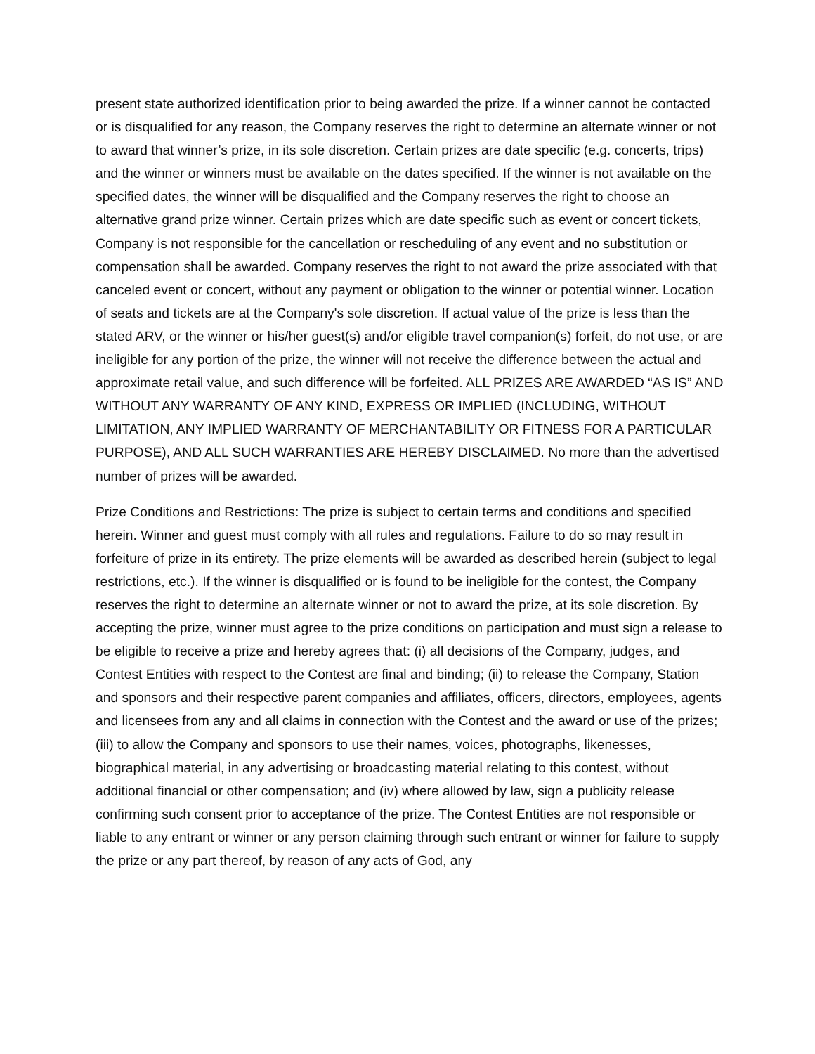present state authorized identification prior to being awarded the prize. If a winner cannot be contacted or is disqualified for any reason, the Company reserves the right to determine an alternate winner or not to award that winner’s prize, in its sole discretion. Certain prizes are date specific (e.g. concerts, trips) and the winner or winners must be available on the dates specified. If the winner is not available on the specified dates, the winner will be disqualified and the Company reserves the right to choose an alternative grand prize winner. Certain prizes which are date specific such as event or concert tickets, Company is not responsible for the cancellation or rescheduling of any event and no substitution or compensation shall be awarded. Company reserves the right to not award the prize associated with that canceled event or concert, without any payment or obligation to the winner or potential winner. Location of seats and tickets are at the Company's sole discretion. If actual value of the prize is less than the stated ARV, or the winner or his/her guest(s) and/or eligible travel companion(s) forfeit, do not use, or are ineligible for any portion of the prize, the winner will not receive the difference between the actual and approximate retail value, and such difference will be forfeited. ALL PRIZES ARE AWARDED “AS IS” AND WITHOUT ANY WARRANTY OF ANY KIND, EXPRESS OR IMPLIED (INCLUDING, WITHOUT LIMITATION, ANY IMPLIED WARRANTY OF MERCHANTABILITY OR FITNESS FOR A PARTICULAR PURPOSE), AND ALL SUCH WARRANTIES ARE HEREBY DISCLAIMED. No more than the advertised number of prizes will be awarded.
Prize Conditions and Restrictions: The prize is subject to certain terms and conditions and specified herein. Winner and guest must comply with all rules and regulations. Failure to do so may result in forfeiture of prize in its entirety. The prize elements will be awarded as described herein (subject to legal restrictions, etc.). If the winner is disqualified or is found to be ineligible for the contest, the Company reserves the right to determine an alternate winner or not to award the prize, at its sole discretion. By accepting the prize, winner must agree to the prize conditions on participation and must sign a release to be eligible to receive a prize and hereby agrees that: (i) all decisions of the Company, judges, and Contest Entities with respect to the Contest are final and binding; (ii) to release the Company, Station and sponsors and their respective parent companies and affiliates, officers, directors, employees, agents and licensees from any and all claims in connection with the Contest and the award or use of the prizes; (iii) to allow the Company and sponsors to use their names, voices, photographs, likenesses, biographical material, in any advertising or broadcasting material relating to this contest, without additional financial or other compensation; and (iv) where allowed by law, sign a publicity release confirming such consent prior to acceptance of the prize. The Contest Entities are not responsible or liable to any entrant or winner or any person claiming through such entrant or winner for failure to supply the prize or any part thereof, by reason of any acts of God, any